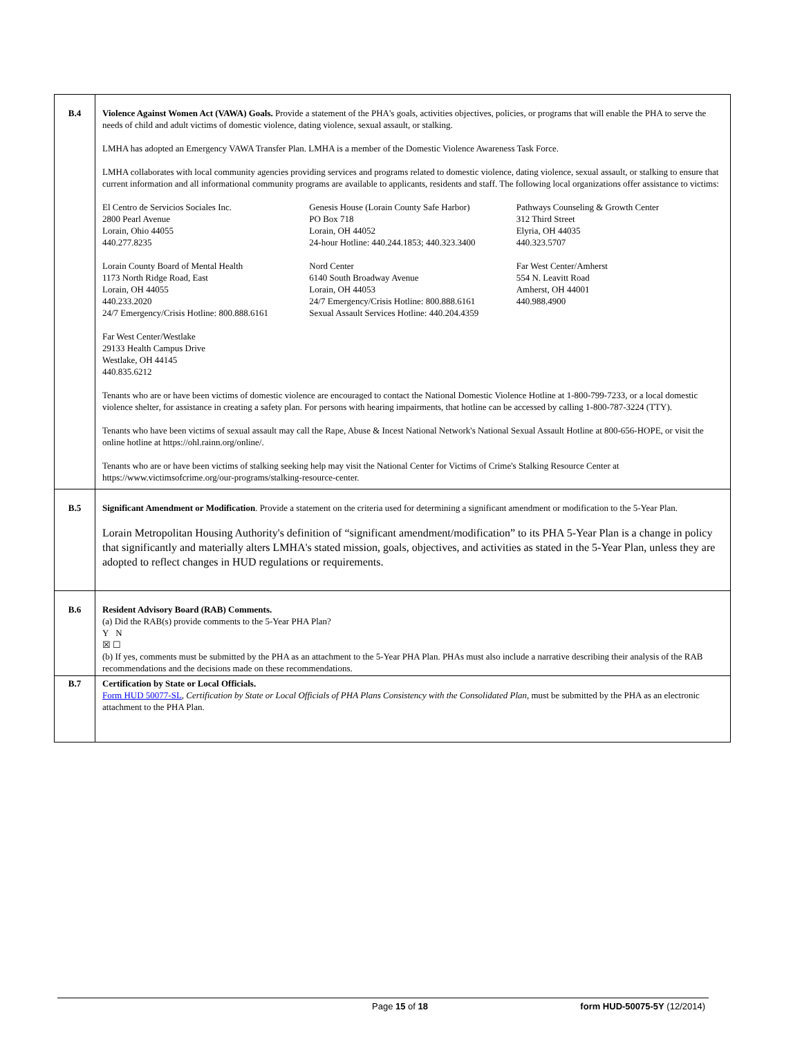| B.4 | Violence Against Women Act (VAWA) Goals. Provide a statement of the PHA's goals, activities objectives, policies, or programs that will enable the PHA to serve the needs of child and adult victims of domestic violence, dating violence, sexual assault, or stalking. LMHA has adopted an Emergency VAWA Transfer Plan. LMHA is a member of the Domestic Violence Awareness Task Force. LMHA collaborates with local community agencies providing services and programs related to domestic violence, dating violence, sexual assault, or stalking to ensure that current information and all informational community programs are available to applicants, residents and staff. The following local organizations offer assistance to victims: El Centro de Servicios Sociales Inc. 2800 Pearl Avenue Lorain, Ohio 44055 440.277.8235 Genesis House (Lorain County Safe Harbor) PO Box 718 Lorain, OH 44052 24-hour Hotline: 440.244.1853; 440.323.3400 Pathways Counseling & Growth Center 312 Third Street Elyria, OH 44035 440.323.5707 Lorain County Board of Mental Health 1173 North Ridge Road, East Lorain, OH 44055 440.233.2020 24/7 Emergency/Crisis Hotline: 800.888.6161 Nord Center 6140 South Broadway Avenue Lorain, OH 44053 24/7 Emergency/Crisis Hotline: 800.888.6161 Sexual Assault Services Hotline: 440.204.4359 Far West Center/Amherst 554 N. Leavitt Road Amherst, OH 44001 440.988.4900 Far West Center/Westlake 29133 Health Campus Drive Westlake, OH 44145 440.835.6212 Tenants who are or have been victims of domestic violence are encouraged to contact the National Domestic Violence Hotline at 1-800-799-7233, or a local domestic violence shelter, for assistance in creating a safety plan. For persons with hearing impairments, that hotline can be accessed by calling 1-800-787-3224 (TTY). Tenants who have been victims of sexual assault may call the Rape, Abuse & Incest National Network's National Sexual Assault Hotline at 800-656-HOPE, or visit the online hotline at https://ohl.rainn.org/online/. Tenants who are or have been victims of stalking seeking help may visit the National Center for Victims of Crime's Stalking Resource Center at https://www.victimsofcrime.org/our-programs/stalking-resource-center. |
| B.5 | Significant Amendment or Modification . Provide a statement on the criteria used for determining a significant amendment or modification to the 5-Year Plan. Lorain Metropolitan Housing Authority's definition of “significant amendment/modification” to its PHA 5-Year Plan is a change in policy that significantly and materially alters LMHA's stated mission, goals, objectives, and activities as stated in the 5-Year Plan, unless they are adopted to reflect changes in HUD regulations or requirements. |
| B.6 | Resident Advisory Board (RAB) Comments. (a) Did the RAB(s) provide comments to the 5-Year PHA Plan? Y N ☒ ☐ (b) If yes, comments must be submitted by the PHA as an attachment to the 5-Year PHA Plan. PHAs must also include a narrative describing their analysis of the RAB recommendations and the decisions made on these recommendations. |
| B.7 | Certification by State or Local Officials. Form HUD 50077-SL , Certification by State or Local Officials of PHA Plans Consistency with the Consolidated Plan , must be submitted by the PHA as an electronic attachment to the PHA Plan. |
Page 15 of 18 form HUD-50075-5Y (12/2014)